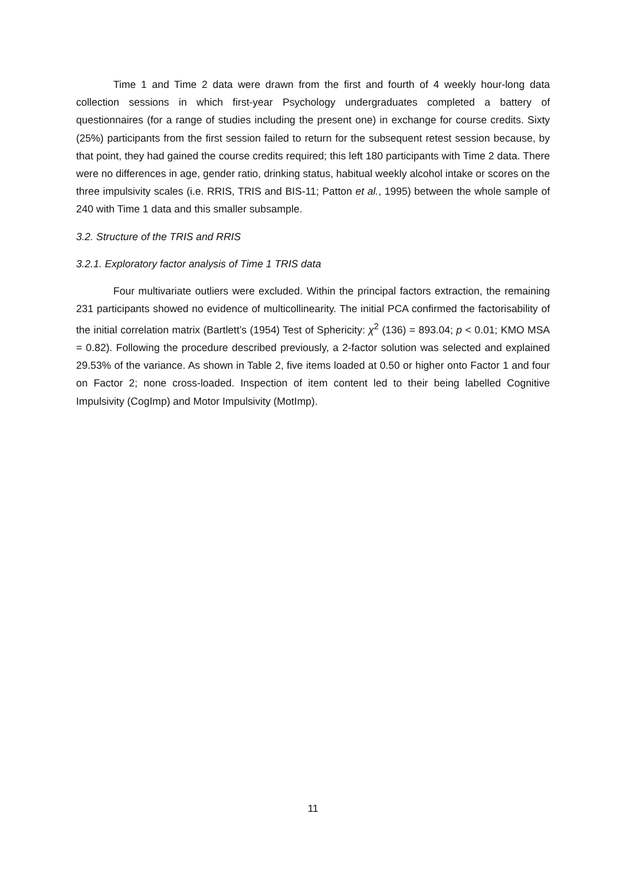Time 1 and Time 2 data were drawn from the first and fourth of 4 weekly hour-long data collection sessions in which first-year Psychology undergraduates completed a battery of questionnaires (for a range of studies including the present one) in exchange for course credits. Sixty (25%) participants from the first session failed to return for the subsequent retest session because, by that point, they had gained the course credits required; this left 180 participants with Time 2 data. There were no differences in age, gender ratio, drinking status, habitual weekly alcohol intake or scores on the three impulsivity scales (i.e. RRIS, TRIS and BIS-11; Patton et al., 1995) between the whole sample of 240 with Time 1 data and this smaller subsample.
3.2. Structure of the TRIS and RRIS
3.2.1. Exploratory factor analysis of Time 1 TRIS data
Four multivariate outliers were excluded. Within the principal factors extraction, the remaining 231 participants showed no evidence of multicollinearity. The initial PCA confirmed the factorisability of the initial correlation matrix (Bartlett’s (1954) Test of Sphericity: χ<sup>2</sup> (136) = 893.04; p < 0.01; KMO MSA = 0.82). Following the procedure described previously, a 2-factor solution was selected and explained 29.53% of the variance. As shown in Table 2, five items loaded at 0.50 or higher onto Factor 1 and four on Factor 2; none cross-loaded. Inspection of item content led to their being labelled Cognitive Impulsivity (CogImp) and Motor Impulsivity (MotImp).
11